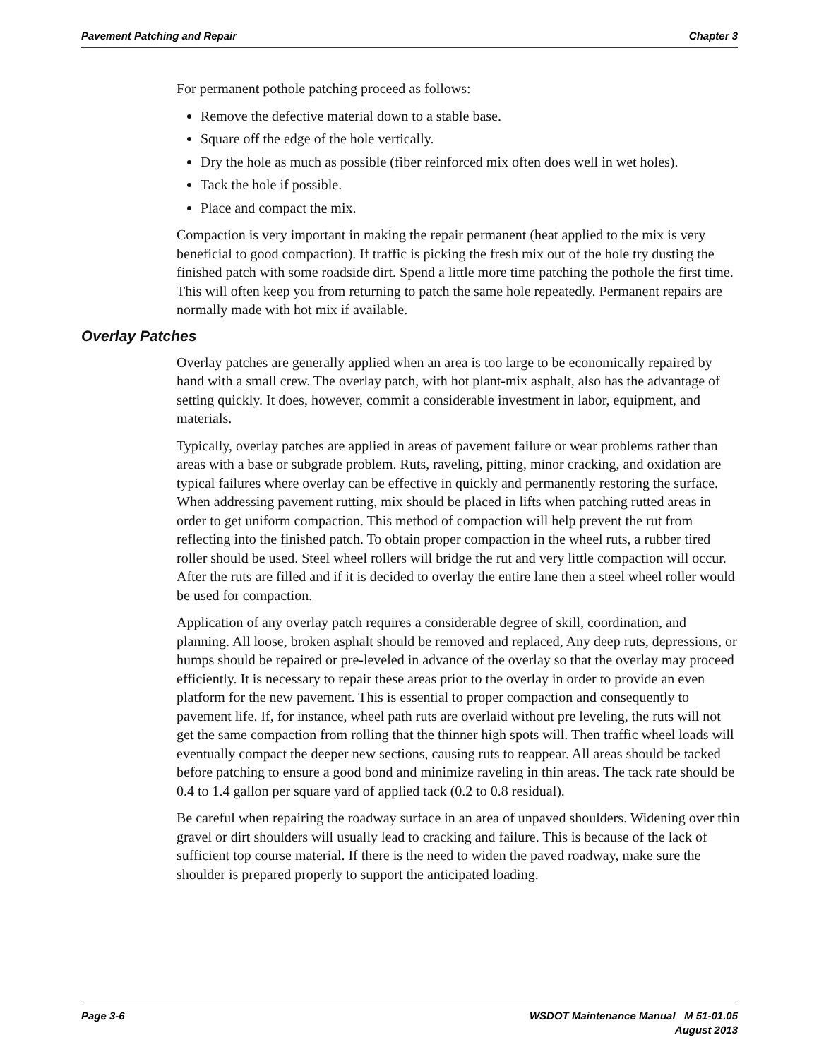Pavement Patching and Repair Chapter 3
For permanent pothole patching proceed as follows:
Remove the defective material down to a stable base.
Square off the edge of the hole vertically.
Dry the hole as much as possible (fiber reinforced mix often does well in wet holes).
Tack the hole if possible.
Place and compact the mix.
Compaction is very important in making the repair permanent (heat applied to the mix is very beneficial to good compaction). If traffic is picking the fresh mix out of the hole try dusting the finished patch with some roadside dirt. Spend a little more time patching the pothole the first time. This will often keep you from returning to patch the same hole repeatedly. Permanent repairs are normally made with hot mix if available.
Overlay Patches
Overlay patches are generally applied when an area is too large to be economically repaired by hand with a small crew. The overlay patch, with hot plant-mix asphalt, also has the advantage of setting quickly. It does, however, commit a considerable investment in labor, equipment, and materials.
Typically, overlay patches are applied in areas of pavement failure or wear problems rather than areas with a base or subgrade problem. Ruts, raveling, pitting, minor cracking, and oxidation are typical failures where overlay can be effective in quickly and permanently restoring the surface. When addressing pavement rutting, mix should be placed in lifts when patching rutted areas in order to get uniform compaction. This method of compaction will help prevent the rut from reflecting into the finished patch. To obtain proper compaction in the wheel ruts, a rubber tired roller should be used. Steel wheel rollers will bridge the rut and very little compaction will occur. After the ruts are filled and if it is decided to overlay the entire lane then a steel wheel roller would be used for compaction.
Application of any overlay patch requires a considerable degree of skill, coordination, and planning. All loose, broken asphalt should be removed and replaced, Any deep ruts, depressions, or humps should be repaired or pre-leveled in advance of the overlay so that the overlay may proceed efficiently. It is necessary to repair these areas prior to the overlay in order to provide an even platform for the new pavement. This is essential to proper compaction and consequently to pavement life. If, for instance, wheel path ruts are overlaid without pre leveling, the ruts will not get the same compaction from rolling that the thinner high spots will. Then traffic wheel loads will eventually compact the deeper new sections, causing ruts to reappear. All areas should be tacked before patching to ensure a good bond and minimize raveling in thin areas. The tack rate should be 0.4 to 1.4 gallon per square yard of applied tack (0.2 to 0.8 residual).
Be careful when repairing the roadway surface in an area of unpaved shoulders. Widening over thin gravel or dirt shoulders will usually lead to cracking and failure. This is because of the lack of sufficient top course material. If there is the need to widen the paved roadway, make sure the shoulder is prepared properly to support the anticipated loading.
Page 3-6 WSDOT Maintenance Manual M 51-01.05
August 2013